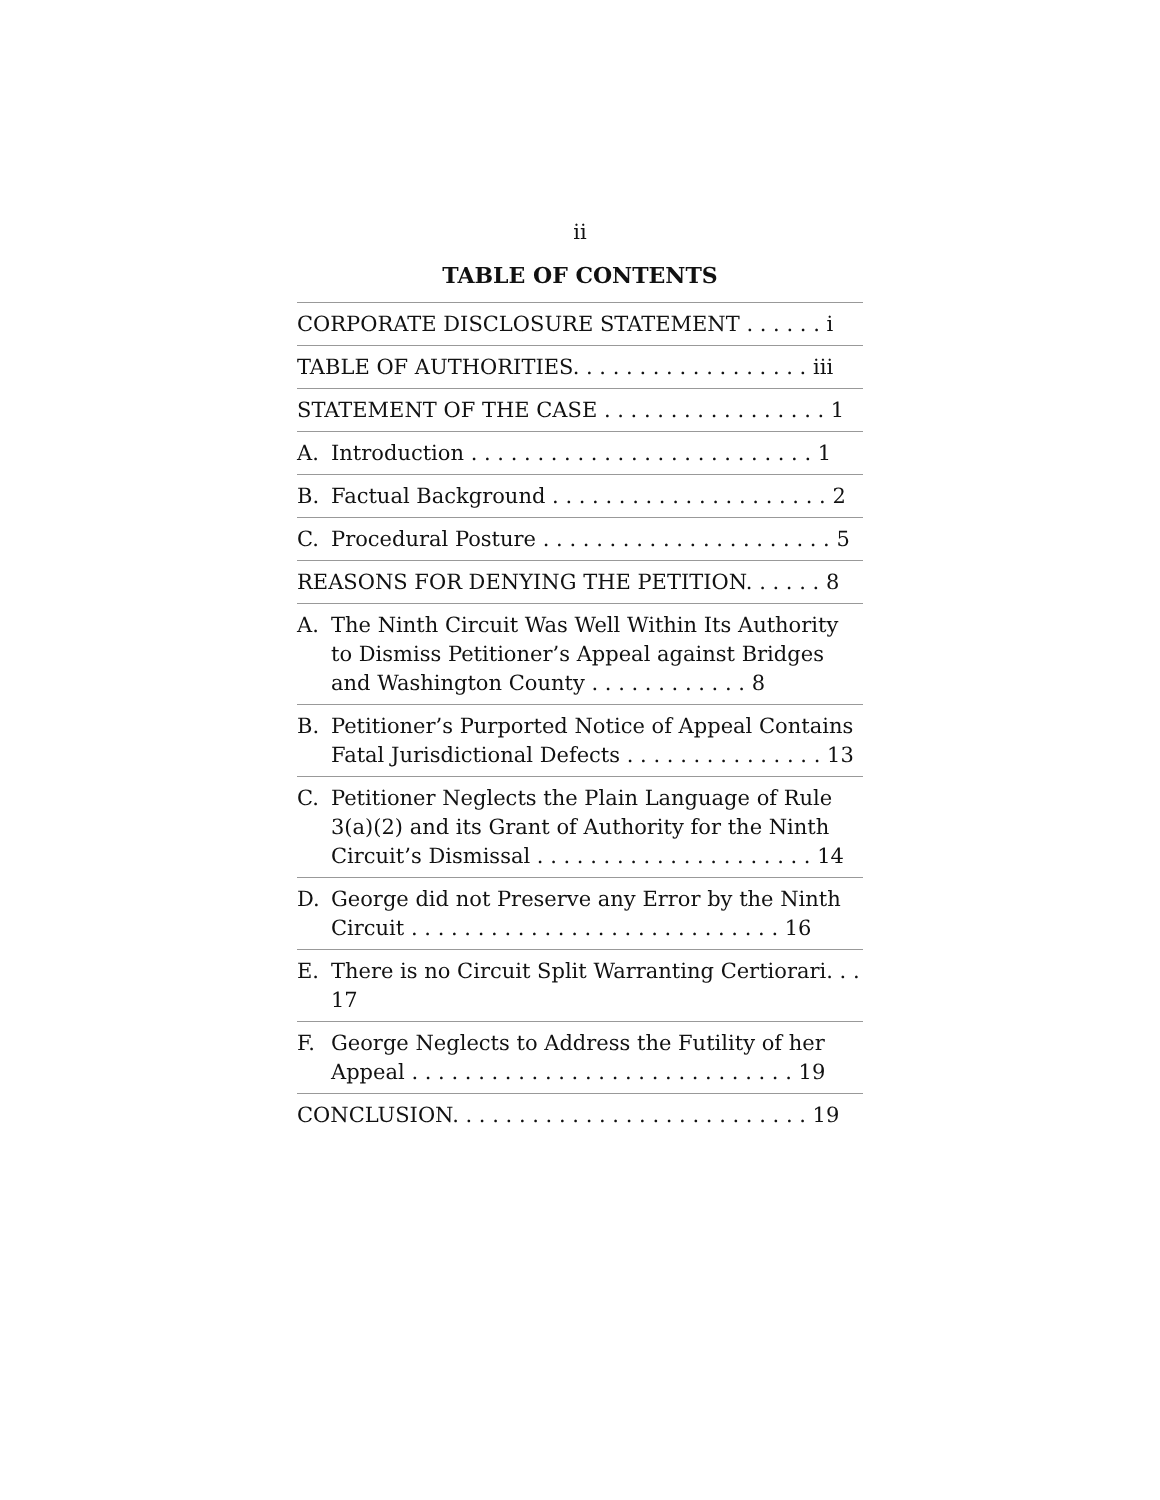ii
TABLE OF CONTENTS
CORPORATE DISCLOSURE STATEMENT . . . . . . i
TABLE OF AUTHORITIES. . . . . . . . . . . . . . . . . . iii
STATEMENT OF THE CASE . . . . . . . . . . . . . . . . . 1
A. Introduction . . . . . . . . . . . . . . . . . . . . . . . . . . 1
B. Factual Background . . . . . . . . . . . . . . . . . . . . . 2
C. Procedural Posture . . . . . . . . . . . . . . . . . . . . . . 5
REASONS FOR DENYING THE PETITION. . . . . . 8
A. The Ninth Circuit Was Well Within Its Authority to Dismiss Petitioner’s Appeal against Bridges and Washington County . . . . . . . . . . . . 8
B. Petitioner’s Purported Notice of Appeal Contains Fatal Jurisdictional Defects . . . . . . . . . . . . . . . 13
C. Petitioner Neglects the Plain Language of Rule 3(a)(2) and its Grant of Authority for the Ninth Circuit’s Dismissal . . . . . . . . . . . . . . . . . . . . . 14
D. George did not Preserve any Error by the Ninth Circuit . . . . . . . . . . . . . . . . . . . . . . . . . . . . 16
E. There is no Circuit Split Warranting Certiorari. . . 17
F. George Neglects to Address the Futility of her Appeal . . . . . . . . . . . . . . . . . . . . . . . . . . . . . 19
CONCLUSION. . . . . . . . . . . . . . . . . . . . . . . . . . . 19